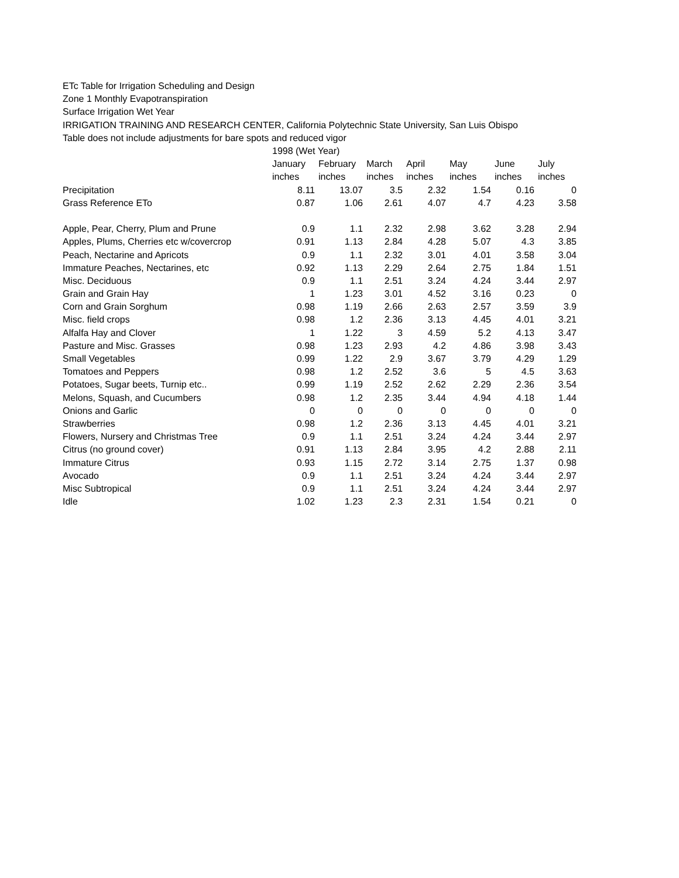ETc Table for Irrigation Scheduling and Design
Zone 1 Monthly Evapotranspiration
Surface Irrigation Wet Year
IRRIGATION TRAINING AND RESEARCH CENTER, California Polytechnic State University, San Luis Obispo
Table does not include adjustments for bare spots and reduced vigor
| | 1998 (Wet Year) | | | | | | |
| --- | --- | --- | --- | --- | --- | --- | --- |
| | January | February | March | April | May | June | July |
| | inches | inches | inches | inches | inches | inches | inches |
| Precipitation | 8.11 | 13.07 | 3.5 | 2.32 | 1.54 | 0.16 | 0 |
| Grass Reference ETo | 0.87 | 1.06 | 2.61 | 4.07 | 4.7 | 4.23 | 3.58 |
| Apple, Pear, Cherry, Plum and Prune | 0.9 | 1.1 | 2.32 | 2.98 | 3.62 | 3.28 | 2.94 |
| Apples, Plums, Cherries etc w/covercrop | 0.91 | 1.13 | 2.84 | 4.28 | 5.07 | 4.3 | 3.85 |
| Peach, Nectarine and Apricots | 0.9 | 1.1 | 2.32 | 3.01 | 4.01 | 3.58 | 3.04 |
| Immature Peaches, Nectarines, etc | 0.92 | 1.13 | 2.29 | 2.64 | 2.75 | 1.84 | 1.51 |
| Misc. Deciduous | 0.9 | 1.1 | 2.51 | 3.24 | 4.24 | 3.44 | 2.97 |
| Grain and Grain Hay | 1 | 1.23 | 3.01 | 4.52 | 3.16 | 0.23 | 0 |
| Corn and Grain Sorghum | 0.98 | 1.19 | 2.66 | 2.63 | 2.57 | 3.59 | 3.9 |
| Misc. field crops | 0.98 | 1.2 | 2.36 | 3.13 | 4.45 | 4.01 | 3.21 |
| Alfalfa Hay and Clover | 1 | 1.22 | 3 | 4.59 | 5.2 | 4.13 | 3.47 |
| Pasture and Misc. Grasses | 0.98 | 1.23 | 2.93 | 4.2 | 4.86 | 3.98 | 3.43 |
| Small Vegetables | 0.99 | 1.22 | 2.9 | 3.67 | 3.79 | 4.29 | 1.29 |
| Tomatoes and Peppers | 0.98 | 1.2 | 2.52 | 3.6 | 5 | 4.5 | 3.63 |
| Potatoes, Sugar beets, Turnip etc.. | 0.99 | 1.19 | 2.52 | 2.62 | 2.29 | 2.36 | 3.54 |
| Melons, Squash, and Cucumbers | 0.98 | 1.2 | 2.35 | 3.44 | 4.94 | 4.18 | 1.44 |
| Onions and Garlic | 0 | 0 | 0 | 0 | 0 | 0 | 0 |
| Strawberries | 0.98 | 1.2 | 2.36 | 3.13 | 4.45 | 4.01 | 3.21 |
| Flowers, Nursery and Christmas Tree | 0.9 | 1.1 | 2.51 | 3.24 | 4.24 | 3.44 | 2.97 |
| Citrus (no ground cover) | 0.91 | 1.13 | 2.84 | 3.95 | 4.2 | 2.88 | 2.11 |
| Immature Citrus | 0.93 | 1.15 | 2.72 | 3.14 | 2.75 | 1.37 | 0.98 |
| Avocado | 0.9 | 1.1 | 2.51 | 3.24 | 4.24 | 3.44 | 2.97 |
| Misc Subtropical | 0.9 | 1.1 | 2.51 | 3.24 | 4.24 | 3.44 | 2.97 |
| Idle | 1.02 | 1.23 | 2.3 | 2.31 | 1.54 | 0.21 | 0 |